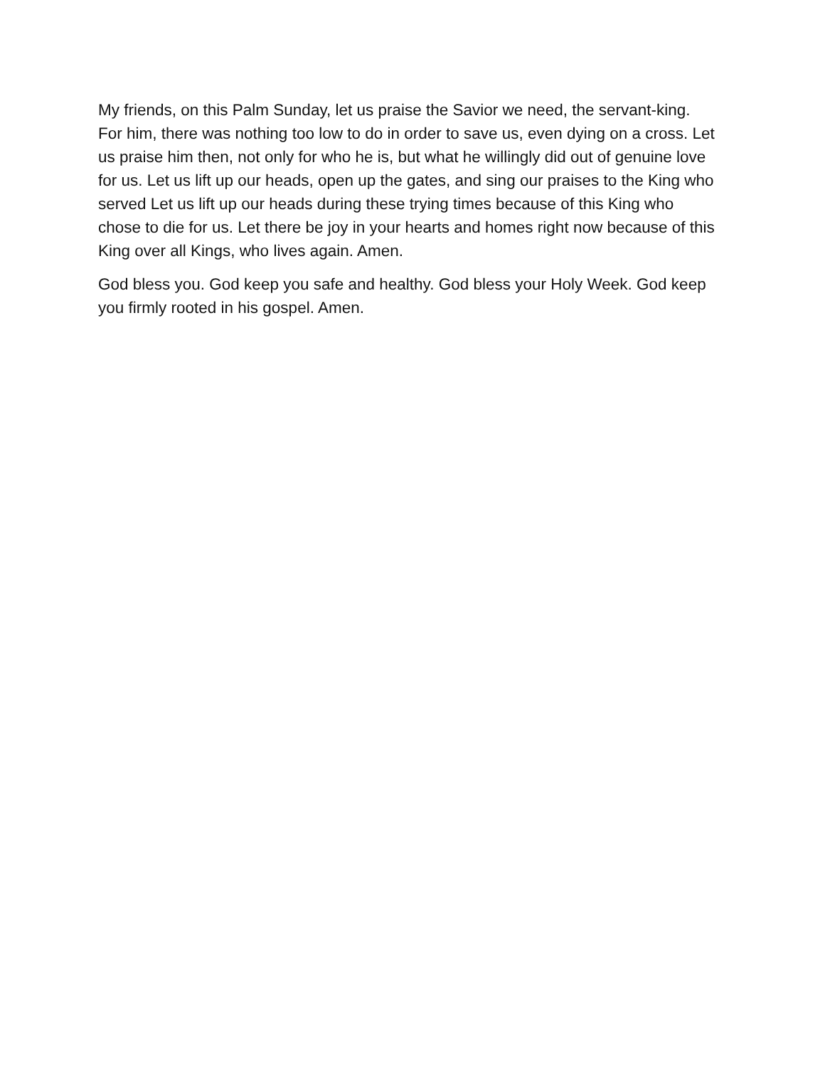My friends, on this Palm Sunday, let us praise the Savior we need, the servant-king. For him, there was nothing too low to do in order to save us, even dying on a cross. Let us praise him then, not only for who he is, but what he willingly did out of genuine love for us. Let us lift up our heads, open up the gates, and sing our praises to the King who served Let us lift up our heads during these trying times because of this King who chose to die for us. Let there be joy in your hearts and homes right now because of this King over all Kings, who lives again. Amen.
God bless you. God keep you safe and healthy. God bless your Holy Week. God keep you firmly rooted in his gospel. Amen.